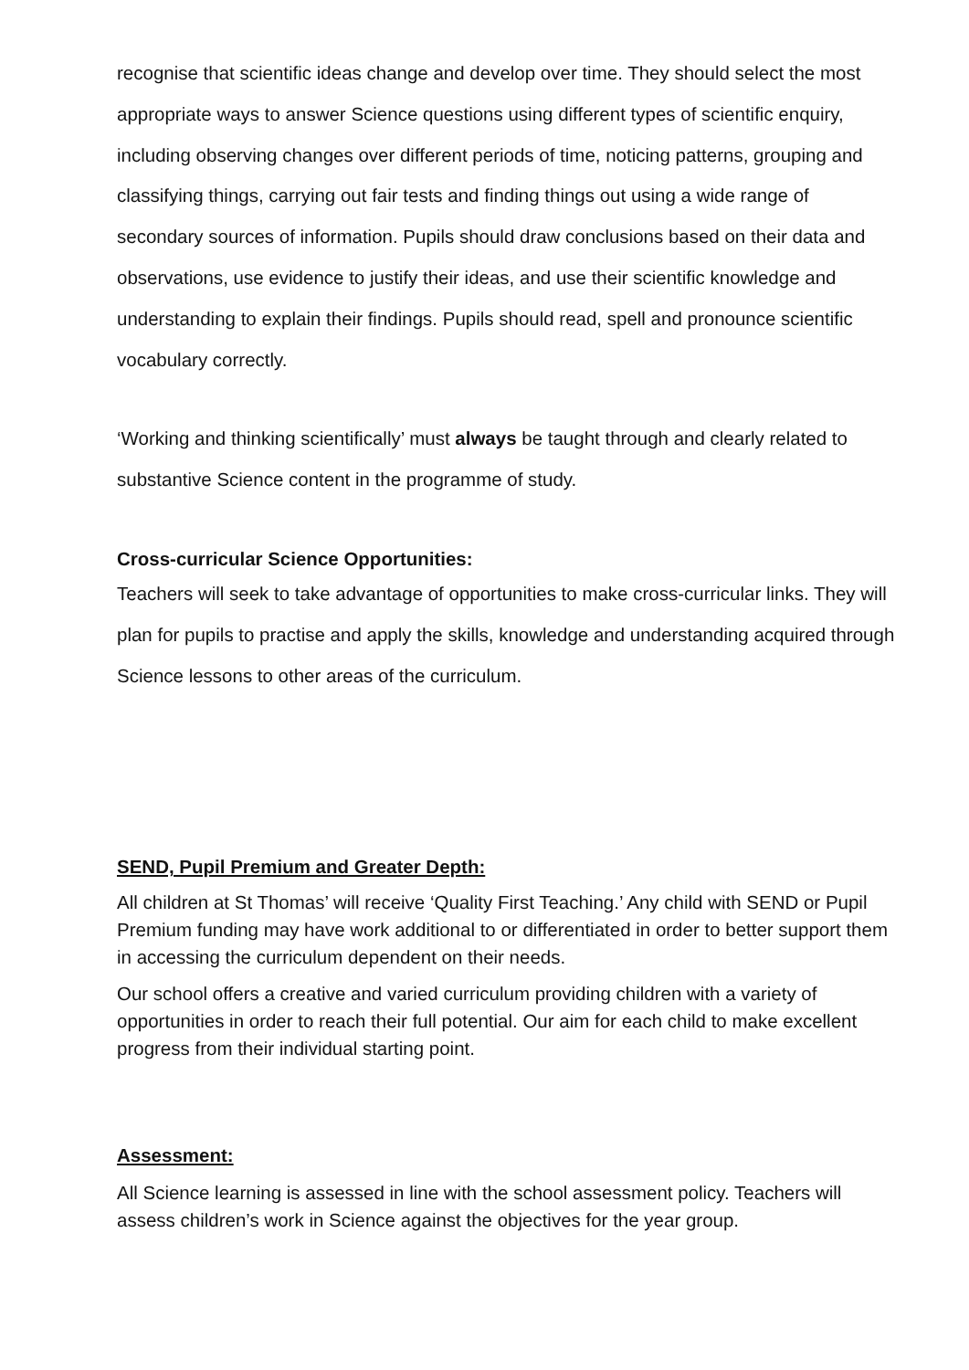recognise that scientific ideas change and develop over time. They should select the most appropriate ways to answer Science questions using different types of scientific enquiry, including observing changes over different periods of time, noticing patterns, grouping and classifying things, carrying out fair tests and finding things out using a wide range of secondary sources of information. Pupils should draw conclusions based on their data and observations, use evidence to justify their ideas, and use their scientific knowledge and understanding to explain their findings. Pupils should read, spell and pronounce scientific vocabulary correctly.
‘Working and thinking scientifically’ must always be taught through and clearly related to substantive Science content in the programme of study.
Cross-curricular Science Opportunities:
Teachers will seek to take advantage of opportunities to make cross-curricular links. They will plan for pupils to practise and apply the skills, knowledge and understanding acquired through Science lessons to other areas of the curriculum.
SEND, Pupil Premium and Greater Depth:
All children at St Thomas’ will receive ‘Quality First Teaching.’ Any child with SEND or Pupil Premium funding may have work additional to or differentiated in order to better support them in accessing the curriculum dependent on their needs.
Our school offers a creative and varied curriculum providing children with a variety of opportunities in order to reach their full potential. Our aim for each child to make excellent progress from their individual starting point.
Assessment:
All Science learning is assessed in line with the school assessment policy. Teachers will assess children’s work in Science against the objectives for the year group.